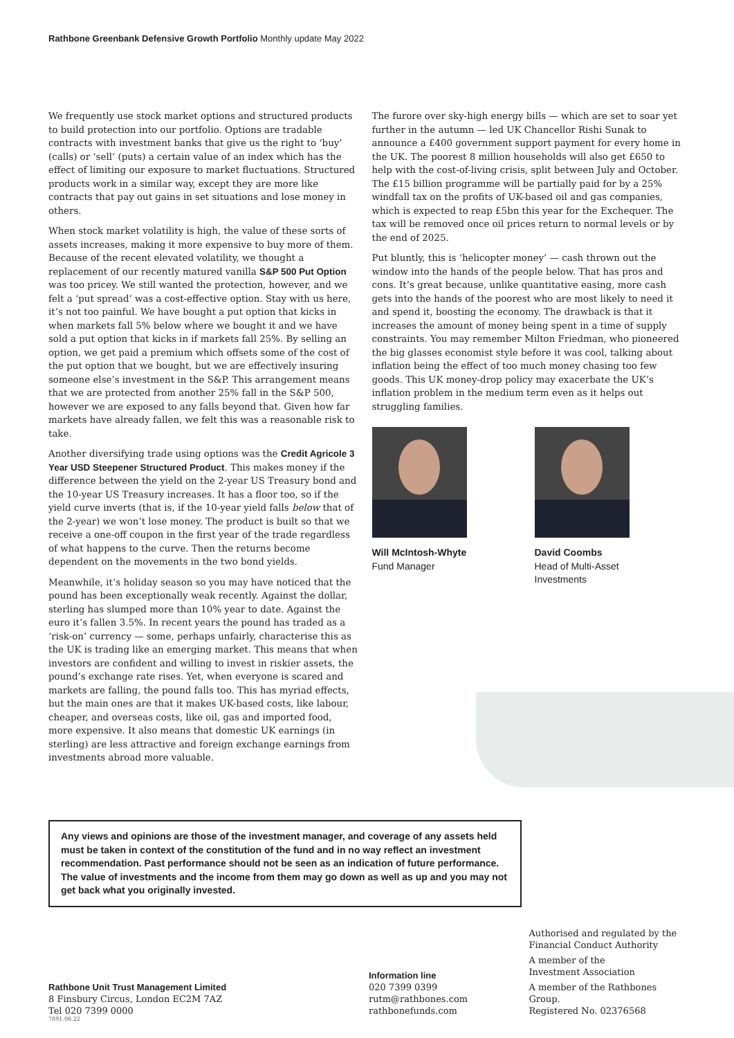Rathbone Greenbank Defensive Growth Portfolio Monthly update May 2022
We frequently use stock market options and structured products to build protection into our portfolio. Options are tradable contracts with investment banks that give us the right to ‘buy’ (calls) or ‘sell’ (puts) a certain value of an index which has the effect of limiting our exposure to market fluctuations. Structured products work in a similar way, except they are more like contracts that pay out gains in set situations and lose money in others.
When stock market volatility is high, the value of these sorts of assets increases, making it more expensive to buy more of them. Because of the recent elevated volatility, we thought a replacement of our recently matured vanilla S&P 500 Put Option was too pricey. We still wanted the protection, however, and we felt a ‘put spread’ was a cost-effective option. Stay with us here, it’s not too painful. We have bought a put option that kicks in when markets fall 5% below where we bought it and we have sold a put option that kicks in if markets fall 25%. By selling an option, we get paid a premium which offsets some of the cost of the put option that we bought, but we are effectively insuring someone else’s investment in the S&P. This arrangement means that we are protected from another 25% fall in the S&P 500, however we are exposed to any falls beyond that. Given how far markets have already fallen, we felt this was a reasonable risk to take.
Another diversifying trade using options was the Credit Agricole 3 Year USD Steepener Structured Product. This makes money if the difference between the yield on the 2-year US Treasury bond and the 10-year US Treasury increases. It has a floor too, so if the yield curve inverts (that is, if the 10-year yield falls below that of the 2-year) we won’t lose money. The product is built so that we receive a one-off coupon in the first year of the trade regardless of what happens to the curve. Then the returns become dependent on the movements in the two bond yields.
Meanwhile, it’s holiday season so you may have noticed that the pound has been exceptionally weak recently. Against the dollar, sterling has slumped more than 10% year to date. Against the euro it’s fallen 3.5%. In recent years the pound has traded as a ‘risk-on’ currency — some, perhaps unfairly, characterise this as the UK is trading like an emerging market. This means that when investors are confident and willing to invest in riskier assets, the pound’s exchange rate rises. Yet, when everyone is scared and markets are falling, the pound falls too. This has myriad effects, but the main ones are that it makes UK-based costs, like labour, cheaper, and overseas costs, like oil, gas and imported food, more expensive. It also means that domestic UK earnings (in sterling) are less attractive and foreign exchange earnings from investments abroad more valuable.
The furore over sky-high energy bills — which are set to soar yet further in the autumn — led UK Chancellor Rishi Sunak to announce a £400 government support payment for every home in the UK. The poorest 8 million households will also get £650 to help with the cost-of-living crisis, split between July and October. The £15 billion programme will be partially paid for by a 25% windfall tax on the profits of UK-based oil and gas companies, which is expected to reap £5bn this year for the Exchequer. The tax will be removed once oil prices return to normal levels or by the end of 2025.
Put bluntly, this is ‘helicopter money’ — cash thrown out the window into the hands of the people below. That has pros and cons. It’s great because, unlike quantitative easing, more cash gets into the hands of the poorest who are most likely to need it and spend it, boosting the economy. The drawback is that it increases the amount of money being spent in a time of supply constraints. You may remember Milton Friedman, who pioneered the big glasses economist style before it was cool, talking about inflation being the effect of too much money chasing too few goods. This UK money-drop policy may exacerbate the UK’s inflation problem in the medium term even as it helps out struggling families.
Will McIntosh-Whyte
Fund Manager
David Coombs
Head of Multi-Asset
Investments
Any views and opinions are those of the investment manager, and coverage of any assets held must be taken in context of the constitution of the fund and in no way reflect an investment recommendation. Past performance should not be seen as an indication of future performance. The value of investments and the income from them may go down as well as up and you may not get back what you originally invested.
Rathbone Unit Trust Management Limited
8 Finsbury Circus, London EC2M 7AZ
Tel 020 7399 0000
Information line
020 7399 0399
rutm@rathbones.com
rathbonefunds.com
Authorised and regulated by the
Financial Conduct Authority
A member of the
Investment Association
A member of the Rathbones Group.
Registered No. 02376568
7891.06.22